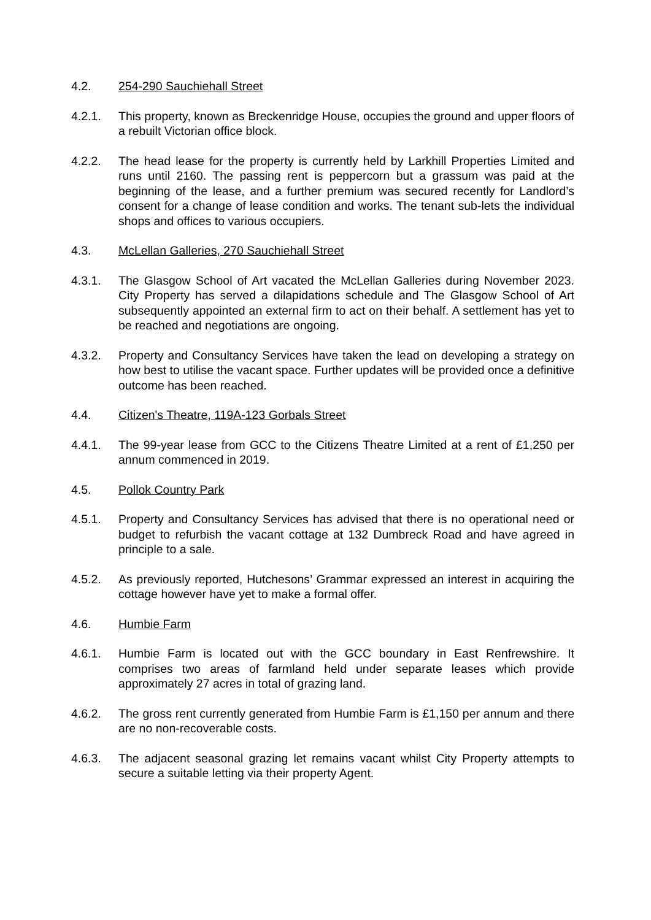4.2. 254-290 Sauchiehall Street
4.2.1. This property, known as Breckenridge House, occupies the ground and upper floors of a rebuilt Victorian office block.
4.2.2. The head lease for the property is currently held by Larkhill Properties Limited and runs until 2160. The passing rent is peppercorn but a grassum was paid at the beginning of the lease, and a further premium was secured recently for Landlord’s consent for a change of lease condition and works. The tenant sub-lets the individual shops and offices to various occupiers.
4.3. McLellan Galleries, 270 Sauchiehall Street
4.3.1. The Glasgow School of Art vacated the McLellan Galleries during November 2023. City Property has served a dilapidations schedule and The Glasgow School of Art subsequently appointed an external firm to act on their behalf. A settlement has yet to be reached and negotiations are ongoing.
4.3.2. Property and Consultancy Services have taken the lead on developing a strategy on how best to utilise the vacant space. Further updates will be provided once a definitive outcome has been reached.
4.4. Citizen's Theatre, 119A-123 Gorbals Street
4.4.1. The 99-year lease from GCC to the Citizens Theatre Limited at a rent of £1,250 per annum commenced in 2019.
4.5. Pollok Country Park
4.5.1. Property and Consultancy Services has advised that there is no operational need or budget to refurbish the vacant cottage at 132 Dumbreck Road and have agreed in principle to a sale.
4.5.2. As previously reported, Hutchesons’ Grammar expressed an interest in acquiring the cottage however have yet to make a formal offer.
4.6. Humbie Farm
4.6.1. Humbie Farm is located out with the GCC boundary in East Renfrewshire. It comprises two areas of farmland held under separate leases which provide approximately 27 acres in total of grazing land.
4.6.2. The gross rent currently generated from Humbie Farm is £1,150 per annum and there are no non-recoverable costs.
4.6.3. The adjacent seasonal grazing let remains vacant whilst City Property attempts to secure a suitable letting via their property Agent.